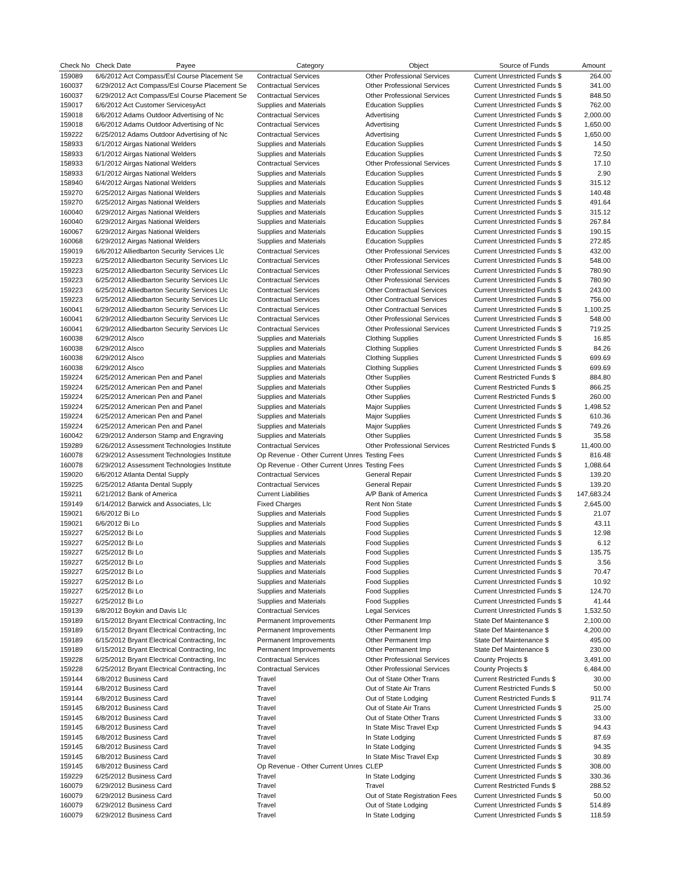| Check No | Check Date Payee | Category | Object | Source of Funds | Amount |
| --- | --- | --- | --- | --- | --- |
| 159089 | 6/6/2012 Act Compass/Esl Course Placement Se | Contractual Services | Other Professional Services | Current Unrestricted Funds $ | 264.00 |
| 160037 | 6/29/2012 Act Compass/Esl Course Placement Se | Contractual Services | Other Professional Services | Current Unrestricted Funds $ | 341.00 |
| 160037 | 6/29/2012 Act Compass/Esl Course Placement Se | Contractual Services | Other Professional Services | Current Unrestricted Funds $ | 848.50 |
| 159017 | 6/6/2012 Act Customer ServicesyAct | Supplies and Materials | Education Supplies | Current Unrestricted Funds $ | 762.00 |
| 159018 | 6/6/2012 Adams Outdoor Advertising of Nc | Contractual Services | Advertising | Current Unrestricted Funds $ | 2,000.00 |
| 159018 | 6/6/2012 Adams Outdoor Advertising of Nc | Contractual Services | Advertising | Current Unrestricted Funds $ | 1,650.00 |
| 159222 | 6/25/2012 Adams Outdoor Advertising of Nc | Contractual Services | Advertising | Current Unrestricted Funds $ | 1,650.00 |
| 158933 | 6/1/2012 Airgas National Welders | Supplies and Materials | Education Supplies | Current Unrestricted Funds $ | 14.50 |
| 158933 | 6/1/2012 Airgas National Welders | Supplies and Materials | Education Supplies | Current Unrestricted Funds $ | 72.50 |
| 158933 | 6/1/2012 Airgas National Welders | Contractual Services | Other Professional Services | Current Unrestricted Funds $ | 17.10 |
| 158933 | 6/1/2012 Airgas National Welders | Supplies and Materials | Education Supplies | Current Unrestricted Funds $ | 2.90 |
| 158940 | 6/4/2012 Airgas National Welders | Supplies and Materials | Education Supplies | Current Unrestricted Funds $ | 315.12 |
| 159270 | 6/25/2012 Airgas National Welders | Supplies and Materials | Education Supplies | Current Unrestricted Funds $ | 140.48 |
| 159270 | 6/25/2012 Airgas National Welders | Supplies and Materials | Education Supplies | Current Unrestricted Funds $ | 491.64 |
| 160040 | 6/29/2012 Airgas National Welders | Supplies and Materials | Education Supplies | Current Unrestricted Funds $ | 315.12 |
| 160040 | 6/29/2012 Airgas National Welders | Supplies and Materials | Education Supplies | Current Unrestricted Funds $ | 267.84 |
| 160067 | 6/29/2012 Airgas National Welders | Supplies and Materials | Education Supplies | Current Unrestricted Funds $ | 190.15 |
| 160068 | 6/29/2012 Airgas National Welders | Supplies and Materials | Education Supplies | Current Unrestricted Funds $ | 272.85 |
| 159019 | 6/6/2012 Alliedbarton Security Services Llc | Contractual Services | Other Professional Services | Current Unrestricted Funds $ | 432.00 |
| 159223 | 6/25/2012 Alliedbarton Security Services Llc | Contractual Services | Other Professional Services | Current Unrestricted Funds $ | 548.00 |
| 159223 | 6/25/2012 Alliedbarton Security Services Llc | Contractual Services | Other Professional Services | Current Unrestricted Funds $ | 780.90 |
| 159223 | 6/25/2012 Alliedbarton Security Services Llc | Contractual Services | Other Professional Services | Current Unrestricted Funds $ | 780.90 |
| 159223 | 6/25/2012 Alliedbarton Security Services Llc | Contractual Services | Other Contractual Services | Current Unrestricted Funds $ | 243.00 |
| 159223 | 6/25/2012 Alliedbarton Security Services Llc | Contractual Services | Other Contractual Services | Current Unrestricted Funds $ | 756.00 |
| 160041 | 6/29/2012 Alliedbarton Security Services Llc | Contractual Services | Other Contractual Services | Current Unrestricted Funds $ | 1,100.25 |
| 160041 | 6/29/2012 Alliedbarton Security Services Llc | Contractual Services | Other Professional Services | Current Unrestricted Funds $ | 548.00 |
| 160041 | 6/29/2012 Alliedbarton Security Services Llc | Contractual Services | Other Professional Services | Current Unrestricted Funds $ | 719.25 |
| 160038 | 6/29/2012 Alsco | Supplies and Materials | Clothing Supplies | Current Unrestricted Funds $ | 16.85 |
| 160038 | 6/29/2012 Alsco | Supplies and Materials | Clothing Supplies | Current Unrestricted Funds $ | 84.26 |
| 160038 | 6/29/2012 Alsco | Supplies and Materials | Clothing Supplies | Current Unrestricted Funds $ | 699.69 |
| 160038 | 6/29/2012 Alsco | Supplies and Materials | Clothing Supplies | Current Unrestricted Funds $ | 699.69 |
| 159224 | 6/25/2012 American Pen and Panel | Supplies and Materials | Other Supplies | Current Restricted Funds $ | 884.80 |
| 159224 | 6/25/2012 American Pen and Panel | Supplies and Materials | Other Supplies | Current Restricted Funds $ | 866.25 |
| 159224 | 6/25/2012 American Pen and Panel | Supplies and Materials | Other Supplies | Current Restricted Funds $ | 260.00 |
| 159224 | 6/25/2012 American Pen and Panel | Supplies and Materials | Major Supplies | Current Unrestricted Funds $ | 1,498.52 |
| 159224 | 6/25/2012 American Pen and Panel | Supplies and Materials | Major Supplies | Current Unrestricted Funds $ | 610.36 |
| 159224 | 6/25/2012 American Pen and Panel | Supplies and Materials | Major Supplies | Current Unrestricted Funds $ | 749.26 |
| 160042 | 6/29/2012 Anderson Stamp and Engraving | Supplies and Materials | Other Supplies | Current Unrestricted Funds $ | 35.58 |
| 159289 | 6/26/2012 Assessment Technologies Institute | Contractual Services | Other Professional Services | Current Restricted Funds $ | 11,400.00 |
| 160078 | 6/29/2012 Assessment Technologies Institute | Op Revenue - Other Current Unres | Testing Fees | Current Unrestricted Funds $ | 816.48 |
| 160078 | 6/29/2012 Assessment Technologies Institute | Op Revenue - Other Current Unres | Testing Fees | Current Unrestricted Funds $ | 1,088.64 |
| 159020 | 6/6/2012 Atlanta Dental Supply | Contractual Services | General Repair | Current Unrestricted Funds $ | 139.20 |
| 159225 | 6/25/2012 Atlanta Dental Supply | Contractual Services | General Repair | Current Unrestricted Funds $ | 139.20 |
| 159211 | 6/21/2012 Bank of America | Current Liabilities | A/P Bank of America | Current Unrestricted Funds $ | 147,683.24 |
| 159149 | 6/14/2012 Barwick and Associates, Llc | Fixed Charges | Rent Non State | Current Unrestricted Funds $ | 2,645.00 |
| 159021 | 6/6/2012 Bi Lo | Supplies and Materials | Food Supplies | Current Unrestricted Funds $ | 21.07 |
| 159021 | 6/6/2012 Bi Lo | Supplies and Materials | Food Supplies | Current Unrestricted Funds $ | 43.11 |
| 159227 | 6/25/2012 Bi Lo | Supplies and Materials | Food Supplies | Current Unrestricted Funds $ | 12.98 |
| 159227 | 6/25/2012 Bi Lo | Supplies and Materials | Food Supplies | Current Unrestricted Funds $ | 6.12 |
| 159227 | 6/25/2012 Bi Lo | Supplies and Materials | Food Supplies | Current Unrestricted Funds $ | 135.75 |
| 159227 | 6/25/2012 Bi Lo | Supplies and Materials | Food Supplies | Current Unrestricted Funds $ | 3.56 |
| 159227 | 6/25/2012 Bi Lo | Supplies and Materials | Food Supplies | Current Unrestricted Funds $ | 70.47 |
| 159227 | 6/25/2012 Bi Lo | Supplies and Materials | Food Supplies | Current Unrestricted Funds $ | 10.92 |
| 159227 | 6/25/2012 Bi Lo | Supplies and Materials | Food Supplies | Current Unrestricted Funds $ | 124.70 |
| 159227 | 6/25/2012 Bi Lo | Supplies and Materials | Food Supplies | Current Unrestricted Funds $ | 41.44 |
| 159139 | 6/8/2012 Boykin and Davis Llc | Contractual Services | Legal Services | Current Unrestricted Funds $ | 1,532.50 |
| 159189 | 6/15/2012 Bryant Electrical Contracting, Inc | Permanent Improvements | Other Permanent Imp | State Def Maintenance $ | 2,100.00 |
| 159189 | 6/15/2012 Bryant Electrical Contracting, Inc | Permanent Improvements | Other Permanent Imp | State Def Maintenance $ | 4,200.00 |
| 159189 | 6/15/2012 Bryant Electrical Contracting, Inc | Permanent Improvements | Other Permanent Imp | State Def Maintenance $ | 495.00 |
| 159189 | 6/15/2012 Bryant Electrical Contracting, Inc | Permanent Improvements | Other Permanent Imp | State Def Maintenance $ | 230.00 |
| 159228 | 6/25/2012 Bryant Electrical Contracting, Inc | Contractual Services | Other Professional Services | County Projects $ | 3,491.00 |
| 159228 | 6/25/2012 Bryant Electrical Contracting, Inc | Contractual Services | Other Professional Services | County Projects $ | 6,484.00 |
| 159144 | 6/8/2012 Business Card | Travel | Out of State Other Trans | Current Restricted Funds $ | 30.00 |
| 159144 | 6/8/2012 Business Card | Travel | Out of State Air Trans | Current Restricted Funds $ | 50.00 |
| 159144 | 6/8/2012 Business Card | Travel | Out of State Lodging | Current Restricted Funds $ | 911.74 |
| 159145 | 6/8/2012 Business Card | Travel | Out of State Air Trans | Current Unrestricted Funds $ | 25.00 |
| 159145 | 6/8/2012 Business Card | Travel | Out of State Other Trans | Current Unrestricted Funds $ | 33.00 |
| 159145 | 6/8/2012 Business Card | Travel | In State Misc Travel Exp | Current Unrestricted Funds $ | 94.43 |
| 159145 | 6/8/2012 Business Card | Travel | In State Lodging | Current Unrestricted Funds $ | 87.69 |
| 159145 | 6/8/2012 Business Card | Travel | In State Lodging | Current Unrestricted Funds $ | 94.35 |
| 159145 | 6/8/2012 Business Card | Travel | In State Misc Travel Exp | Current Unrestricted Funds $ | 30.89 |
| 159145 | 6/8/2012 Business Card | Op Revenue - Other Current Unres | CLEP | Current Unrestricted Funds $ | 308.00 |
| 159229 | 6/25/2012 Business Card | Travel | In State Lodging | Current Unrestricted Funds $ | 330.36 |
| 160079 | 6/29/2012 Business Card | Travel | Travel | Current Restricted Funds $ | 288.52 |
| 160079 | 6/29/2012 Business Card | Travel | Out of State Registration Fees | Current Unrestricted Funds $ | 50.00 |
| 160079 | 6/29/2012 Business Card | Travel | Out of State Lodging | Current Unrestricted Funds $ | 514.89 |
| 160079 | 6/29/2012 Business Card | Travel | In State Lodging | Current Unrestricted Funds $ | 118.59 |